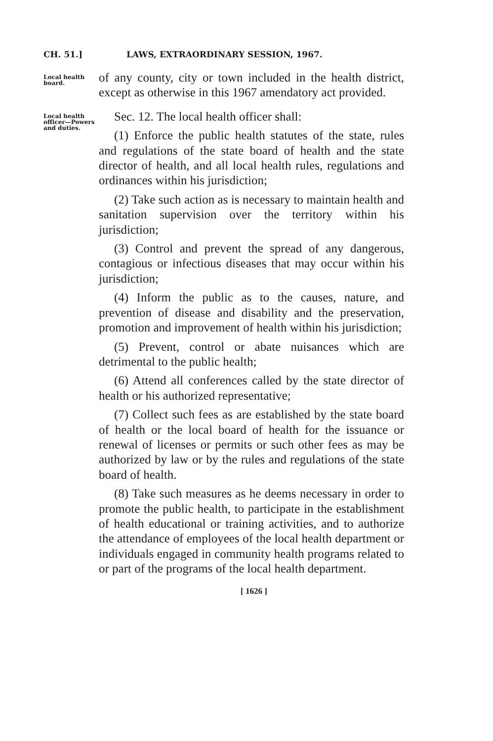CH. 51.] LAWS, EXTRAORDINARY SESSION, 1967.
Local health board.
of any county, city or town included in the health district, except as otherwise in this 1967 amendatory act provided.
Local health officer—Powers and duties.
Sec. 12. The local health officer shall:
(1) Enforce the public health statutes of the state, rules and regulations of the state board of health and the state director of health, and all local health rules, regulations and ordinances within his jurisdiction;
(2) Take such action as is necessary to maintain health and sanitation supervision over the territory within his jurisdiction;
(3) Control and prevent the spread of any dangerous, contagious or infectious diseases that may occur within his jurisdiction;
(4) Inform the public as to the causes, nature, and prevention of disease and disability and the preservation, promotion and improvement of health within his jurisdiction;
(5) Prevent, control or abate nuisances which are detrimental to the public health;
(6) Attend all conferences called by the state director of health or his authorized representative;
(7) Collect such fees as are established by the state board of health or the local board of health for the issuance or renewal of licenses or permits or such other fees as may be authorized by law or by the rules and regulations of the state board of health.
(8) Take such measures as he deems necessary in order to promote the public health, to participate in the establishment of health educational or training activities, and to authorize the attendance of employees of the local health department or individuals engaged in community health programs related to or part of the programs of the local health department.
[ 1626 ]